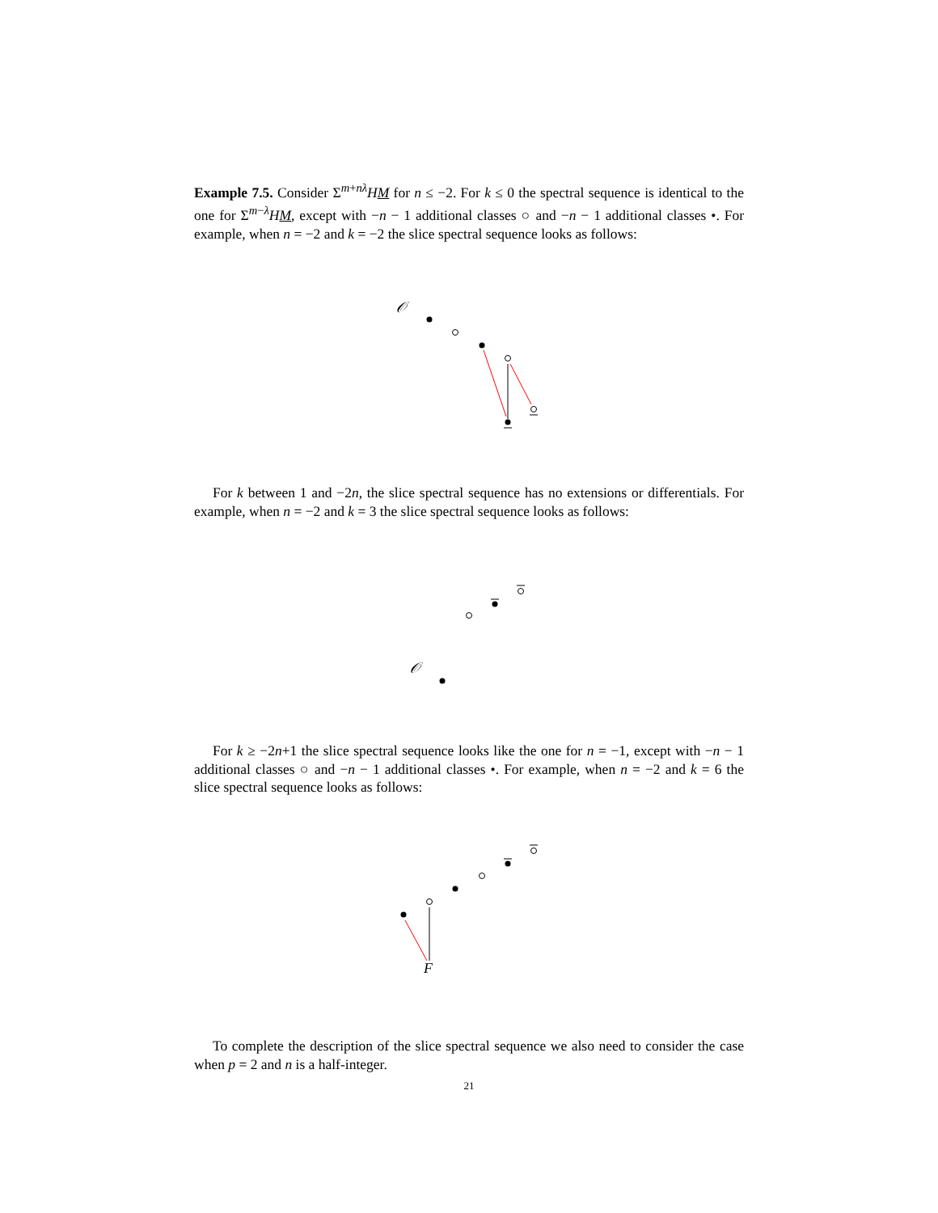Example 7.5. Consider Σ<sup>m+nλ</sup>HM for n ≤ −2. For k ≤ 0 the spectral sequence is identical to the one for Σ<sup>m−λ</sup>HM, except with −n − 1 additional classes ○ and −n − 1 additional classes •. For example, when n = −2 and k = −2 the slice spectral sequence looks as follows:
𝒪
𝒪
F
For k between 1 and −2n, the slice spectral sequence has no extensions or differentials. For example, when n = −2 and k = 3 the slice spectral sequence looks as follows:
For k ≥ −2n+1 the slice spectral sequence looks like the one for n = −1, except with −n − 1 additional classes ○ and −n − 1 additional classes •. For example, when n = −2 and k = 6 the slice spectral sequence looks as follows:
To complete the description of the slice spectral sequence we also need to consider the case when p = 2 and n is a half-integer.
21